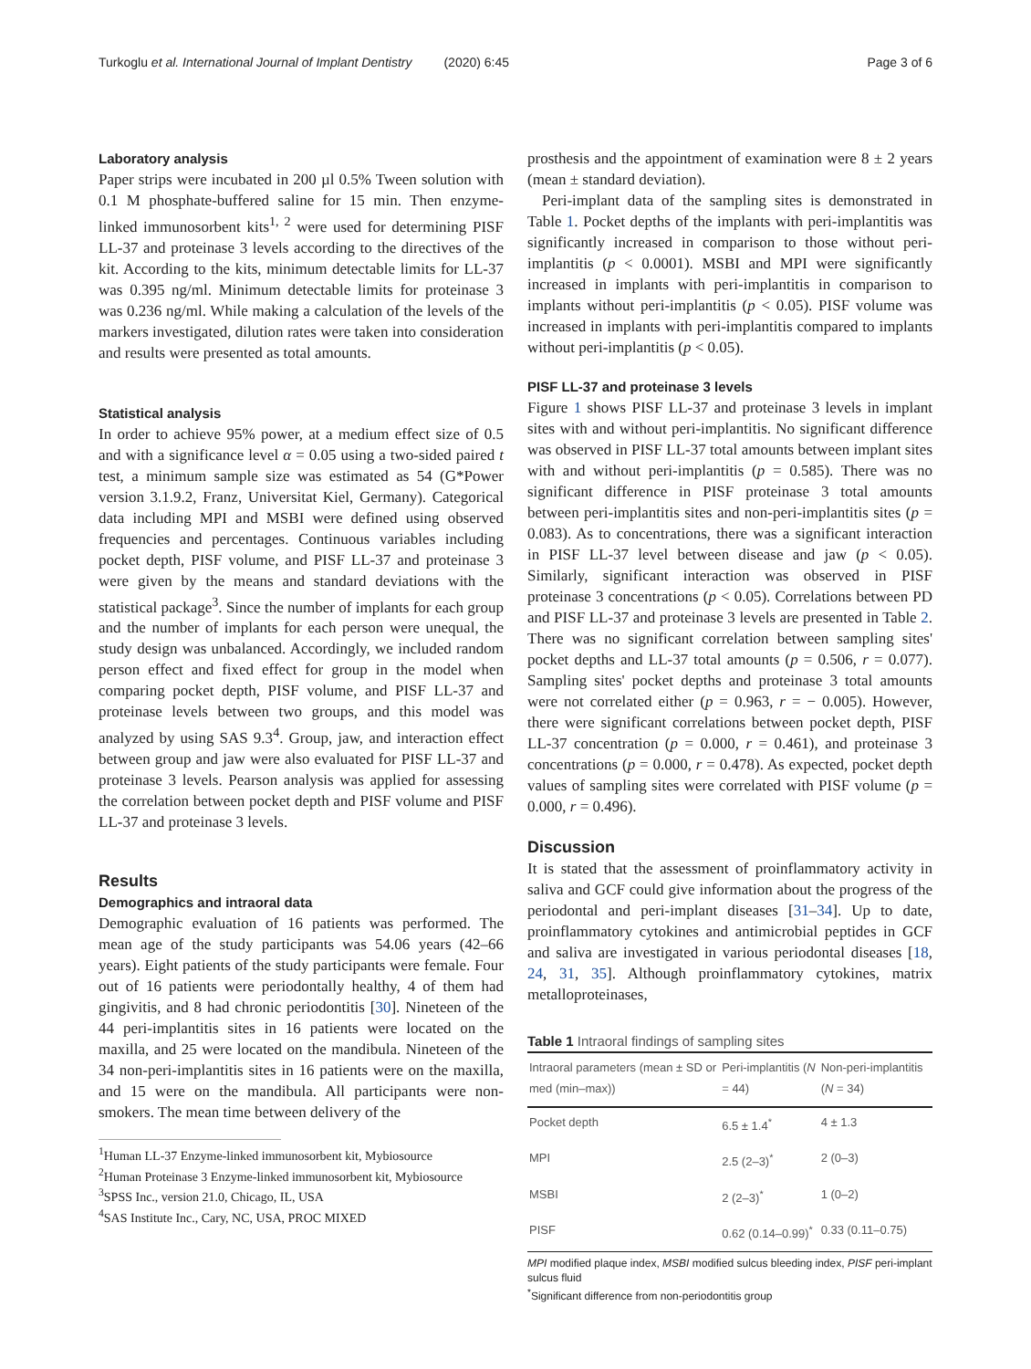Turkoglu et al. International Journal of Implant Dentistry (2020) 6:45 Page 3 of 6
Laboratory analysis
Paper strips were incubated in 200 µl 0.5% Tween solution with 0.1 M phosphate-buffered saline for 15 min. Then enzyme-linked immunosorbent kits<sup>1, 2</sup> were used for determining PISF LL-37 and proteinase 3 levels according to the directives of the kit. According to the kits, minimum detectable limits for LL-37 was 0.395 ng/ml. Minimum detectable limits for proteinase 3 was 0.236 ng/ml. While making a calculation of the levels of the markers investigated, dilution rates were taken into consideration and results were presented as total amounts.
Statistical analysis
In order to achieve 95% power, at a medium effect size of 0.5 and with a significance level α = 0.05 using a two-sided paired t test, a minimum sample size was estimated as 54 (G*Power version 3.1.9.2, Franz, Universitat Kiel, Germany). Categorical data including MPI and MSBI were defined using observed frequencies and percentages. Continuous variables including pocket depth, PISF volume, and PISF LL-37 and proteinase 3 were given by the means and standard deviations with the statistical package<sup>3</sup>. Since the number of implants for each group and the number of implants for each person were unequal, the study design was unbalanced. Accordingly, we included random person effect and fixed effect for group in the model when comparing pocket depth, PISF volume, and PISF LL-37 and proteinase levels between two groups, and this model was analyzed by using SAS 9.3<sup>4</sup>. Group, jaw, and interaction effect between group and jaw were also evaluated for PISF LL-37 and proteinase 3 levels. Pearson analysis was applied for assessing the correlation between pocket depth and PISF volume and PISF LL-37 and proteinase 3 levels.
Results
Demographics and intraoral data
Demographic evaluation of 16 patients was performed. The mean age of the study participants was 54.06 years (42–66 years). Eight patients of the study participants were female. Four out of 16 patients were periodontally healthy, 4 of them had gingivitis, and 8 had chronic periodontitis [30]. Nineteen of the 44 peri-implantitis sites in 16 patients were located on the maxilla, and 25 were located on the mandibula. Nineteen of the 34 non-peri-implantitis sites in 16 patients were on the maxilla, and 15 were on the mandibula. All participants were non-smokers. The mean time between delivery of the
<sup>1</sup> Human LL-37 Enzyme-linked immunosorbent kit, Mybiosource
<sup>2</sup> Human Proteinase 3 Enzyme-linked immunosorbent kit, Mybiosource
<sup>3</sup> SPSS Inc., version 21.0, Chicago, IL, USA
<sup>4</sup> SAS Institute Inc., Cary, NC, USA, PROC MIXED
prosthesis and the appointment of examination were 8 ± 2 years (mean ± standard deviation).
Peri-implant data of the sampling sites is demonstrated in Table 1. Pocket depths of the implants with peri-implantitis was significantly increased in comparison to those without peri-implantitis (p < 0.0001). MSBI and MPI were significantly increased in implants with peri-implantitis in comparison to implants without peri-implantitis (p < 0.05). PISF volume was increased in implants with peri-implantitis compared to implants without peri-implantitis (p < 0.05).
PISF LL-37 and proteinase 3 levels
Figure 1 shows PISF LL-37 and proteinase 3 levels in implant sites with and without peri-implantitis. No significant difference was observed in PISF LL-37 total amounts between implant sites with and without peri-implantitis (p = 0.585). There was no significant difference in PISF proteinase 3 total amounts between peri-implantitis sites and non-peri-implantitis sites (p = 0.083). As to concentrations, there was a significant interaction in PISF LL-37 level between disease and jaw (p < 0.05). Similarly, significant interaction was observed in PISF proteinase 3 concentrations (p < 0.05). Correlations between PD and PISF LL-37 and proteinase 3 levels are presented in Table 2. There was no significant correlation between sampling sites' pocket depths and LL-37 total amounts (p = 0.506, r = 0.077). Sampling sites' pocket depths and proteinase 3 total amounts were not correlated either (p = 0.963, r = − 0.005). However, there were significant correlations between pocket depth, PISF LL-37 concentration (p = 0.000, r = 0.461), and proteinase 3 concentrations (p = 0.000, r = 0.478). As expected, pocket depth values of sampling sites were correlated with PISF volume (p = 0.000, r = 0.496).
Discussion
It is stated that the assessment of proinflammatory activity in saliva and GCF could give information about the progress of the periodontal and peri-implant diseases [31–34]. Up to date, proinflammatory cytokines and antimicrobial peptides in GCF and saliva are investigated in various periodontal diseases [18, 24, 31, 35]. Although proinflammatory cytokines, matrix metalloproteinases,
Table 1 Intraoral findings of sampling sites
| Intraoral parameters (mean ± SD or med (min–max)) | Peri-implantitis ( N = 44) | Non-peri-implantitis ( N = 34) |
| --- | --- | --- |
| Pocket depth | 6.5 ± 1.4<sup>*</sup> | 4 ± 1.3 |
| MPI | 2.5 (2–3)<sup>*</sup> | 2 (0–3) |
| MSBI | 2 (2–3)<sup>*</sup> | 1 (0–2) |
| PISF | 0.62 (0.14–0.99)<sup>*</sup> | 0.33 (0.11–0.75) |
MPI modified plaque index, MSBI modified sulcus bleeding index, PISF peri-implant sulcus fluid
<sup>*</sup> Significant difference from non-periodontitis group